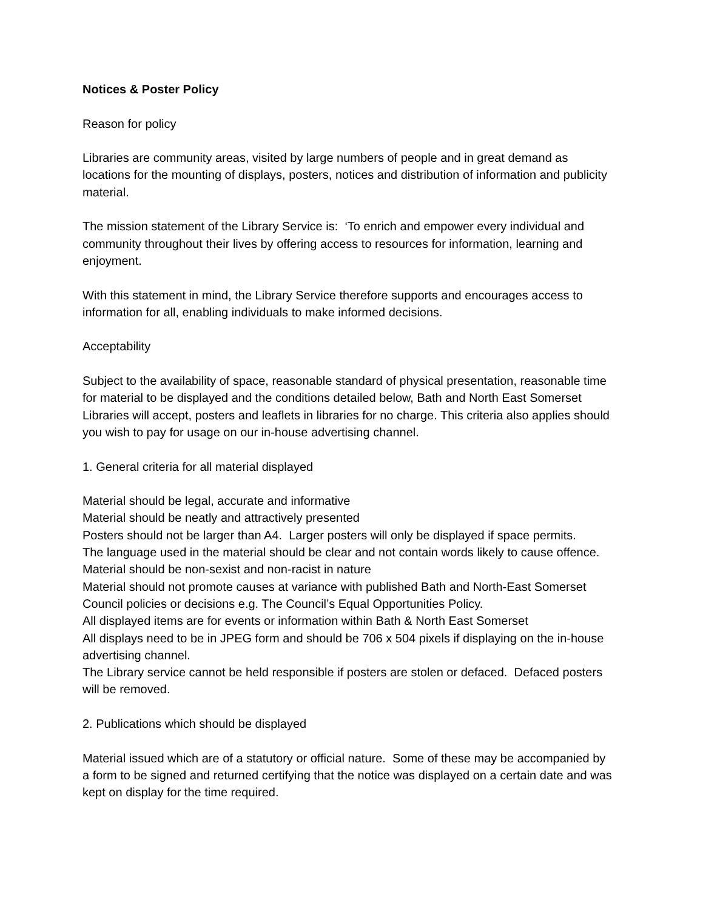Notices & Poster Policy
Reason for policy
Libraries are community areas, visited by large numbers of people and in great demand as locations for the mounting of displays, posters, notices and distribution of information and publicity material.
The mission statement of the Library Service is: ‘To enrich and empower every individual and community throughout their lives by offering access to resources for information, learning and enjoyment.
With this statement in mind, the Library Service therefore supports and encourages access to information for all, enabling individuals to make informed decisions.
Acceptability
Subject to the availability of space, reasonable standard of physical presentation, reasonable time for material to be displayed and the conditions detailed below, Bath and North East Somerset Libraries will accept, posters and leaflets in libraries for no charge. This criteria also applies should you wish to pay for usage on our in-house advertising channel.
1. General criteria for all material displayed
Material should be legal, accurate and informative
Material should be neatly and attractively presented
Posters should not be larger than A4. Larger posters will only be displayed if space permits.
The language used in the material should be clear and not contain words likely to cause offence.
Material should be non-sexist and non-racist in nature
Material should not promote causes at variance with published Bath and North-East Somerset Council policies or decisions e.g. The Council’s Equal Opportunities Policy.
All displayed items are for events or information within Bath & North East Somerset
All displays need to be in JPEG form and should be 706 x 504 pixels if displaying on the in-house advertising channel.
The Library service cannot be held responsible if posters are stolen or defaced. Defaced posters will be removed.
2. Publications which should be displayed
Material issued which are of a statutory or official nature. Some of these may be accompanied by a form to be signed and returned certifying that the notice was displayed on a certain date and was kept on display for the time required.